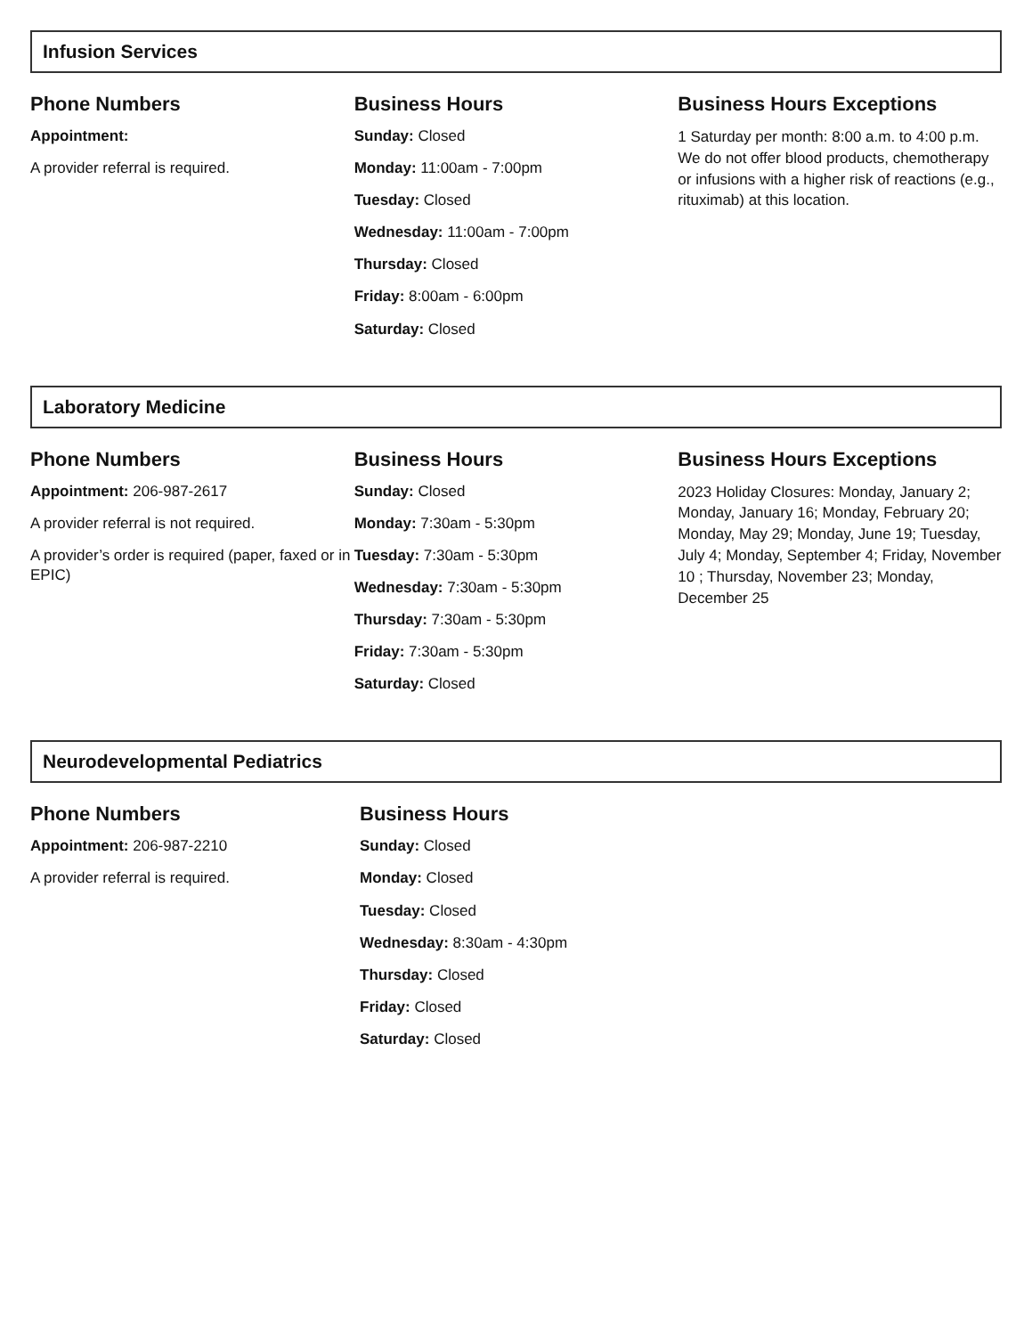Infusion Services
Phone Numbers
Appointment:
A provider referral is required.
Business Hours
Sunday: Closed
Monday: 11:00am - 7:00pm
Tuesday: Closed
Wednesday: 11:00am - 7:00pm
Thursday: Closed
Friday: 8:00am - 6:00pm
Saturday: Closed
Business Hours Exceptions
1 Saturday per month: 8:00 a.m. to 4:00 p.m. We do not offer blood products, chemotherapy or infusions with a higher risk of reactions (e.g., rituximab) at this location.
Laboratory Medicine
Phone Numbers
Appointment: 206-987-2617
A provider referral is not required.
A provider’s order is required (paper, faxed or in EPIC)
Business Hours
Sunday: Closed
Monday: 7:30am - 5:30pm
Tuesday: 7:30am - 5:30pm
Wednesday: 7:30am - 5:30pm
Thursday: 7:30am - 5:30pm
Friday: 7:30am - 5:30pm
Saturday: Closed
Business Hours Exceptions
2023 Holiday Closures: Monday, January 2; Monday, January 16; Monday, February 20; Monday, May 29; Monday, June 19; Tuesday, July 4; Monday, September 4; Friday, November 10 ; Thursday, November 23; Monday, December 25
Neurodevelopmental Pediatrics
Phone Numbers
Appointment: 206-987-2210
A provider referral is required.
Business Hours
Sunday: Closed
Monday: Closed
Tuesday: Closed
Wednesday: 8:30am - 4:30pm
Thursday: Closed
Friday: Closed
Saturday: Closed